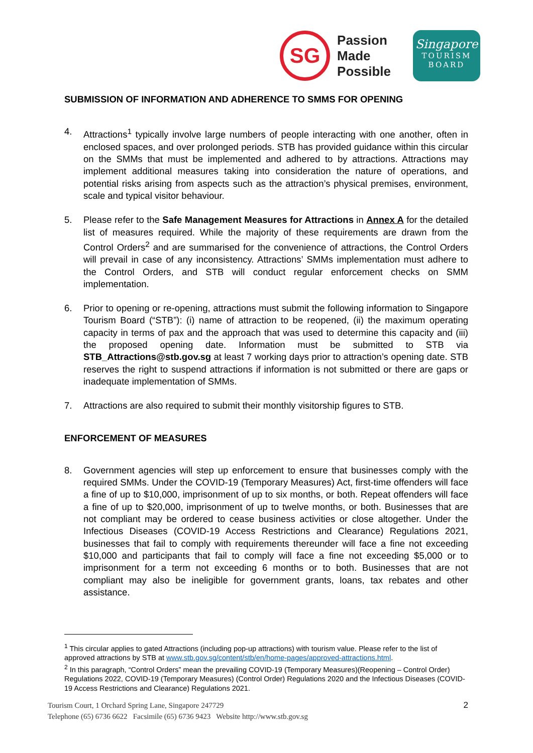SG
Passion
Made
Possible
Singapore
TOURISM
BOARD
SUBMISSION OF INFORMATION AND ADHERENCE TO SMMS FOR OPENING
4. Attractions<sup>1</sup> typically involve large numbers of people interacting with one another, often in enclosed spaces, and over prolonged periods. STB has provided guidance within this circular on the SMMs that must be implemented and adhered to by attractions. Attractions may implement additional measures taking into consideration the nature of operations, and potential risks arising from aspects such as the attraction’s physical premises, environment, scale and typical visitor behaviour.
5. Please refer to the Safe Management Measures for Attractions in Annex A for the detailed list of measures required. While the majority of these requirements are drawn from the Control Orders<sup>2</sup> and are summarised for the convenience of attractions, the Control Orders will prevail in case of any inconsistency. Attractions’ SMMs implementation must adhere to the Control Orders, and STB will conduct regular enforcement checks on SMM implementation.
6. Prior to opening or re-opening, attractions must submit the following information to Singapore Tourism Board (“STB”): (i) name of attraction to be reopened, (ii) the maximum operating capacity in terms of pax and the approach that was used to determine this capacity and (iii) the proposed opening date. Information must be submitted to STB via STB_Attractions@stb.gov.sg at least 7 working days prior to attraction’s opening date. STB reserves the right to suspend attractions if information is not submitted or there are gaps or inadequate implementation of SMMs.
7. Attractions are also required to submit their monthly visitorship figures to STB.
ENFORCEMENT OF MEASURES
8. Government agencies will step up enforcement to ensure that businesses comply with the required SMMs. Under the COVID-19 (Temporary Measures) Act, first-time offenders will face a fine of up to $10,000, imprisonment of up to six months, or both. Repeat offenders will face a fine of up to $20,000, imprisonment of up to twelve months, or both. Businesses that are not compliant may be ordered to cease business activities or close altogether. Under the Infectious Diseases (COVID-19 Access Restrictions and Clearance) Regulations 2021, businesses that fail to comply with requirements thereunder will face a fine not exceeding $10,000 and participants that fail to comply will face a fine not exceeding $5,000 or to imprisonment for a term not exceeding 6 months or to both. Businesses that are not compliant may also be ineligible for government grants, loans, tax rebates and other assistance.
<sup>1</sup> This circular applies to gated Attractions (including pop-up attractions) with tourism value. Please refer to the list of approved attractions by STB at www.stb.gov.sg/content/stb/en/home-pages/approved-attractions.html.
<sup>2</sup> In this paragraph, “Control Orders” mean the prevailing COVID-19 (Temporary Measures)(Reopening – Control Order) Regulations 2022, COVID-19 (Temporary Measures) (Control Order) Regulations 2020 and the Infectious Diseases (COVID-19 Access Restrictions and Clearance) Regulations 2021.
Tourism Court, 1 Orchard Spring Lane, Singapore 247729 2
Telephone (65) 6736 6622 Facsimile (65) 6736 9423 Website http://www.stb.gov.sg